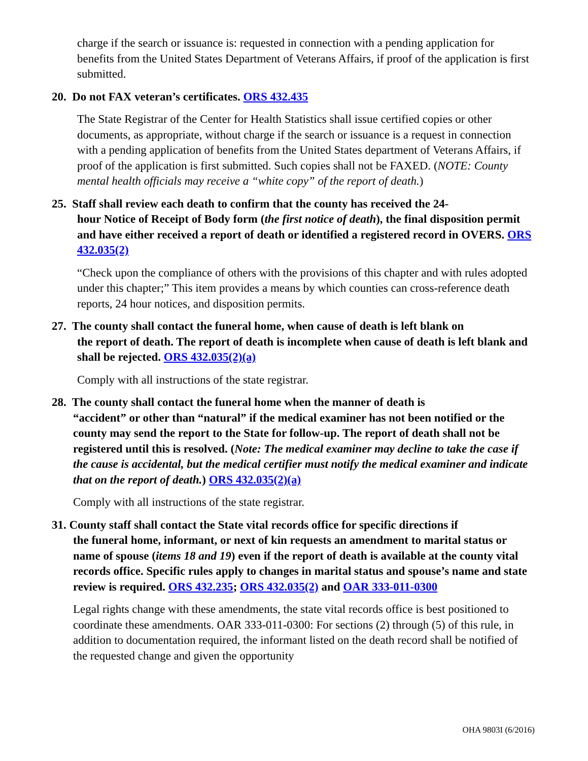charge if the search or issuance is: requested in connection with a pending application for benefits from the United States Department of Veterans Affairs, if proof of the application is first submitted.
20. Do not FAX veteran’s certificates. ORS 432.435
The State Registrar of the Center for Health Statistics shall issue certified copies or other documents, as appropriate, without charge if the search or issuance is a request in connection with a pending application of benefits from the United States department of Veterans Affairs, if proof of the application is first submitted. Such copies shall not be FAXED. (NOTE: County mental health officials may receive a “white copy” of the report of death.)
25. Staff shall review each death to confirm that the county has received the 24-
hour Notice of Receipt of Body form (the first notice of death), the final disposition permit and have either received a report of death or identified a registered record in OVERS. ORS 432.035(2)
“Check upon the compliance of others with the provisions of this chapter and with rules adopted under this chapter;” This item provides a means by which counties can cross-reference death reports, 24 hour notices, and disposition permits.
27. The county shall contact the funeral home, when cause of death is left blank on
the report of death. The report of death is incomplete when cause of death is left blank and shall be rejected. ORS 432.035(2)(a)
Comply with all instructions of the state registrar.
28. The county shall contact the funeral home when the manner of death is
“accident” or other than “natural” if the medical examiner has not been notified or the county may send the report to the State for follow-up. The report of death shall not be registered until this is resolved. (Note: The medical examiner may decline to take the case if the cause is accidental, but the medical certifier must notify the medical examiner and indicate that on the report of death.) ORS 432.035(2)(a)
Comply with all instructions of the state registrar.
31. County staff shall contact the State vital records office for specific directions if
the funeral home, informant, or next of kin requests an amendment to marital status or name of spouse (items 18 and 19) even if the report of death is available at the county vital records office. Specific rules apply to changes in marital status and spouse’s name and state review is required. ORS 432.235; ORS 432.035(2) and OAR 333-011-0300
Legal rights change with these amendments, the state vital records office is best positioned to coordinate these amendments. OAR 333-011-0300: For sections (2) through (5) of this rule, in addition to documentation required, the informant listed on the death record shall be notified of the requested change and given the opportunity
OHA 9803I (6/2016)